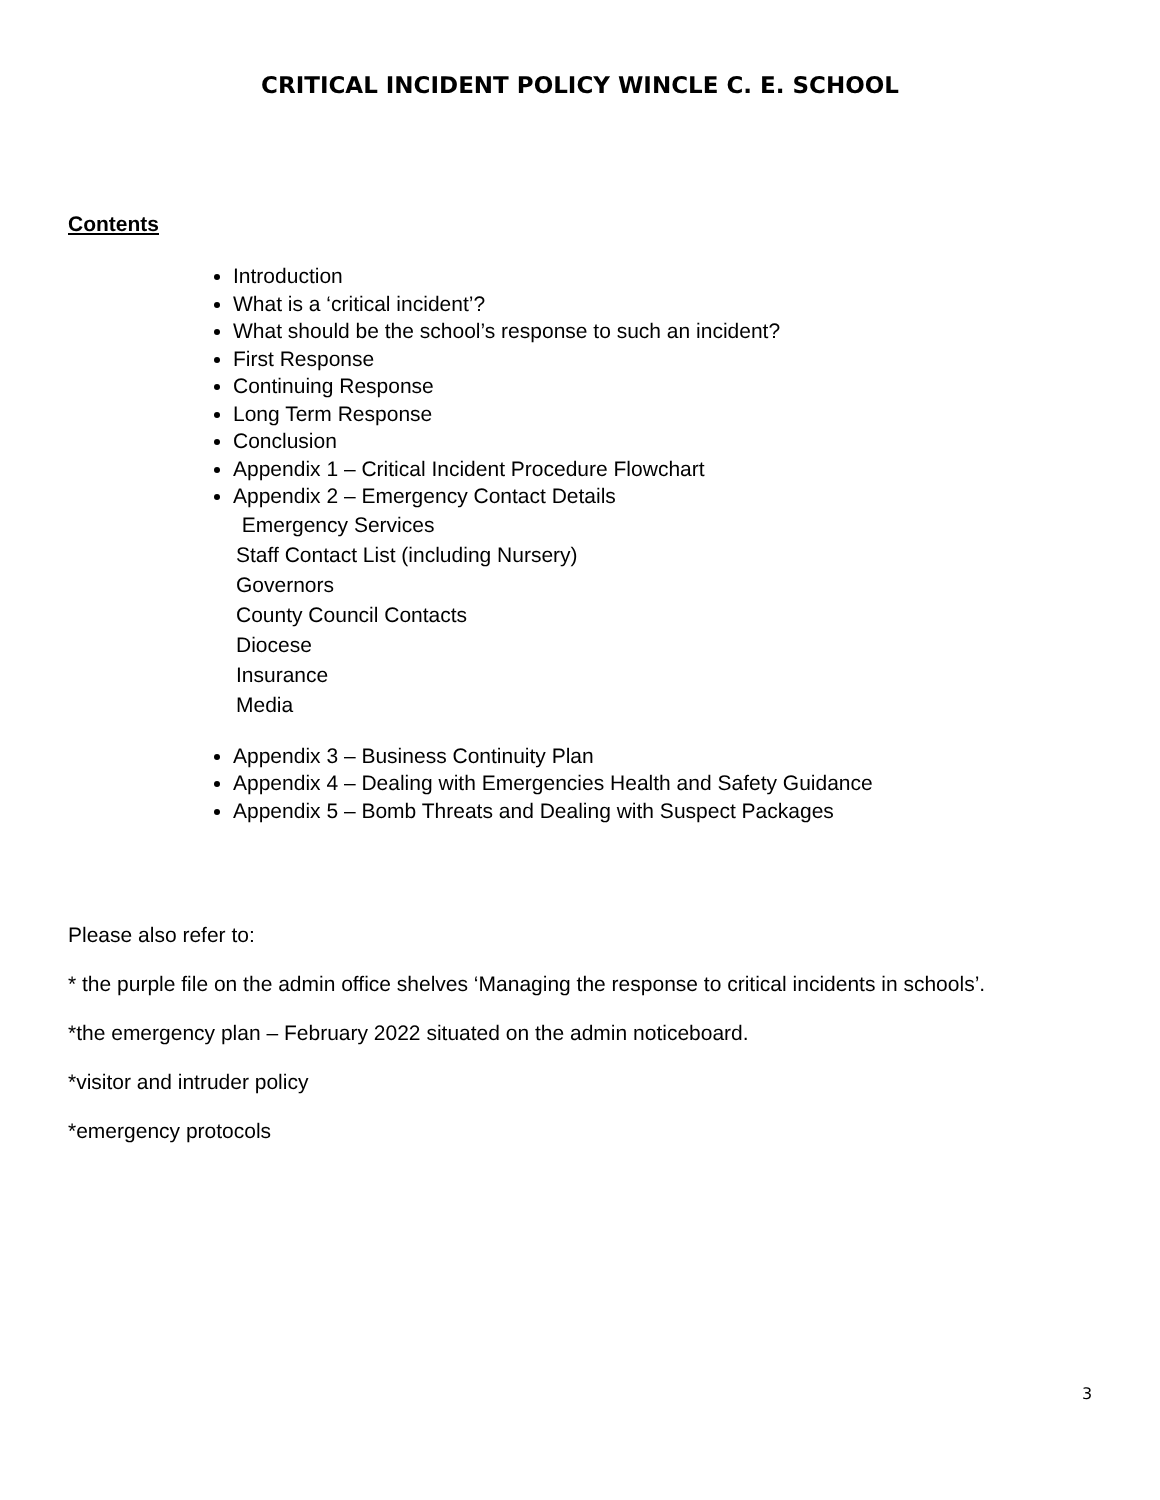CRITICAL INCIDENT POLICY WINCLE C. E. SCHOOL
Contents
Introduction
What is a ‘critical incident’?
What should be the school’s response to such an incident?
First Response
Continuing Response
Long Term Response
Conclusion
Appendix 1 – Critical Incident Procedure Flowchart
Appendix 2 – Emergency Contact Details
Emergency Services
Staff Contact List (including Nursery)
Governors
County Council Contacts
Diocese
Insurance
Media
Appendix 3 – Business Continuity Plan
Appendix 4 – Dealing with Emergencies Health and Safety Guidance
Appendix 5 – Bomb Threats and Dealing with Suspect Packages
Please also refer to:
* the purple file on the admin office shelves ‘Managing the response to critical incidents in schools’.
*the emergency plan – February 2022 situated on the admin noticeboard.
*visitor and intruder policy
*emergency protocols
3